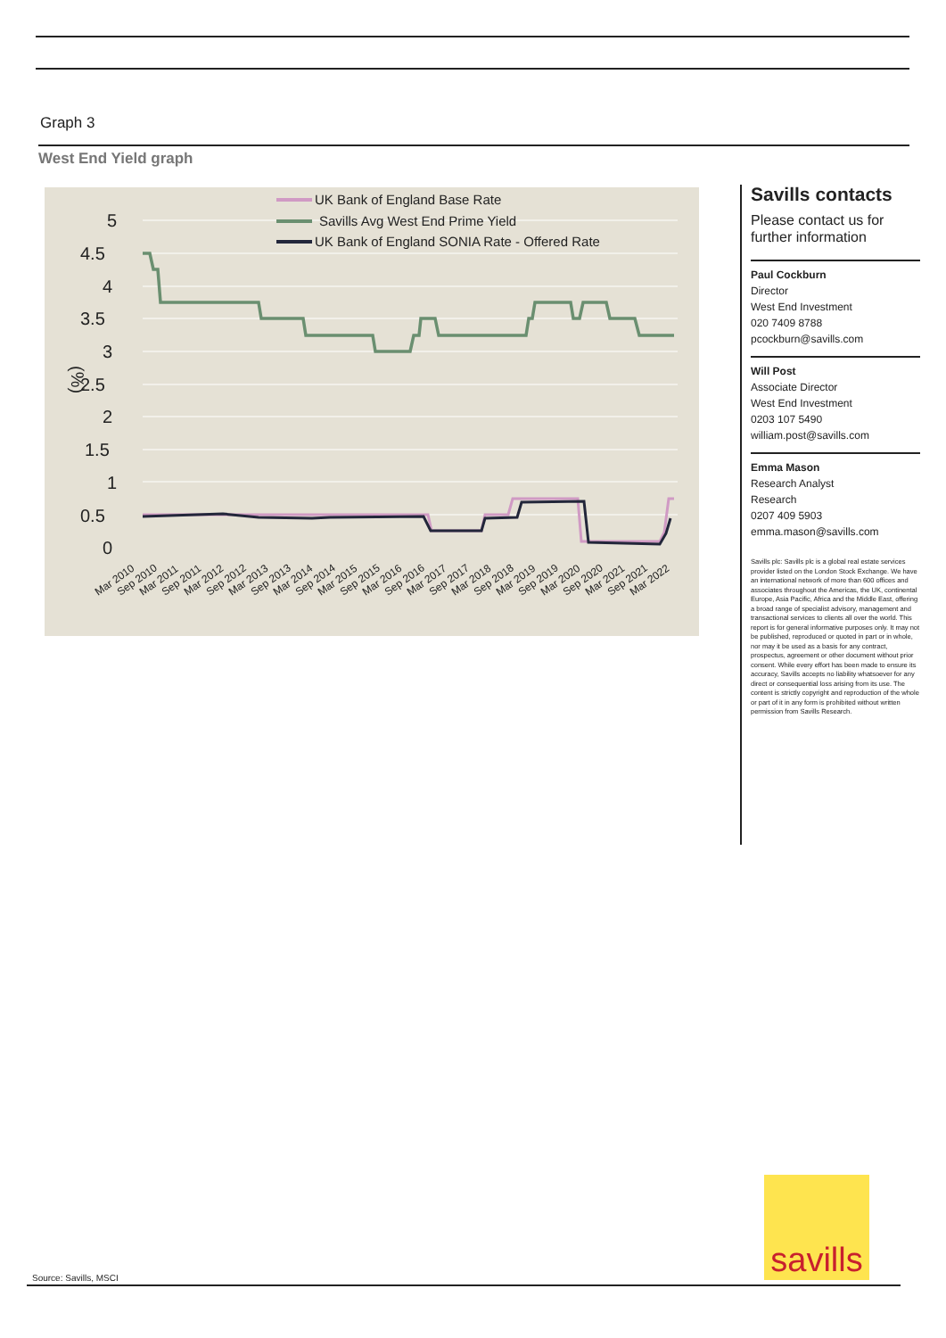Graph 3
West End Yield graph
5
4.5
4
3.5
3
2.5
2
1.5
1
0.5
0
(%)
UK Bank of England Base Rate
Savills Avg West End Prime Yield
UK Bank of England SONIA Rate - Offered Rate
Mar 2010
Sep 2010
Mar 2011
Sep 2011
Mar 2012
Sep 2012
Mar 2013
Sep 2013
Mar 2014
Sep 2014
Mar 2015
Sep 2015
Mar 2016
Sep 2016
Mar 2017
Sep 2017
Mar 2018
Sep 2018
Mar 2019
Sep 2019
Mar 2020
Sep 2020
Mar 2021
Sep 2021
Mar 2022
Savills contacts
Please contact us for further information
Paul Cockburn
Director
West End Investment
020 7409 8788
pcockburn@savills.com
Will Post
Associate Director
West End Investment
0203 107 5490
william.post@savills.com
Emma Mason
Research Analyst
Research
0207 409 5903
emma.mason@savills.com
Savills plc: Savills plc is a global real estate services provider listed on the London Stock Exchange. We have an international network of more than 600 offices and associates throughout the Americas, the UK, continental Europe, Asia Pacific, Africa and the Middle East, offering a broad range of specialist advisory, management and transactional services to clients all over the world. This report is for general informative purposes only. It may not be published, reproduced or quoted in part or in whole, nor may it be used as a basis for any contract, prospectus, agreement or other document without prior consent. While every effort has been made to ensure its accuracy, Savills accepts no liability whatsoever for any direct or consequential loss arising from its use. The content is strictly copyright and reproduction of the whole or part of it in any form is prohibited without written permission from Savills Research.
savills
Source: Savills, MSCI